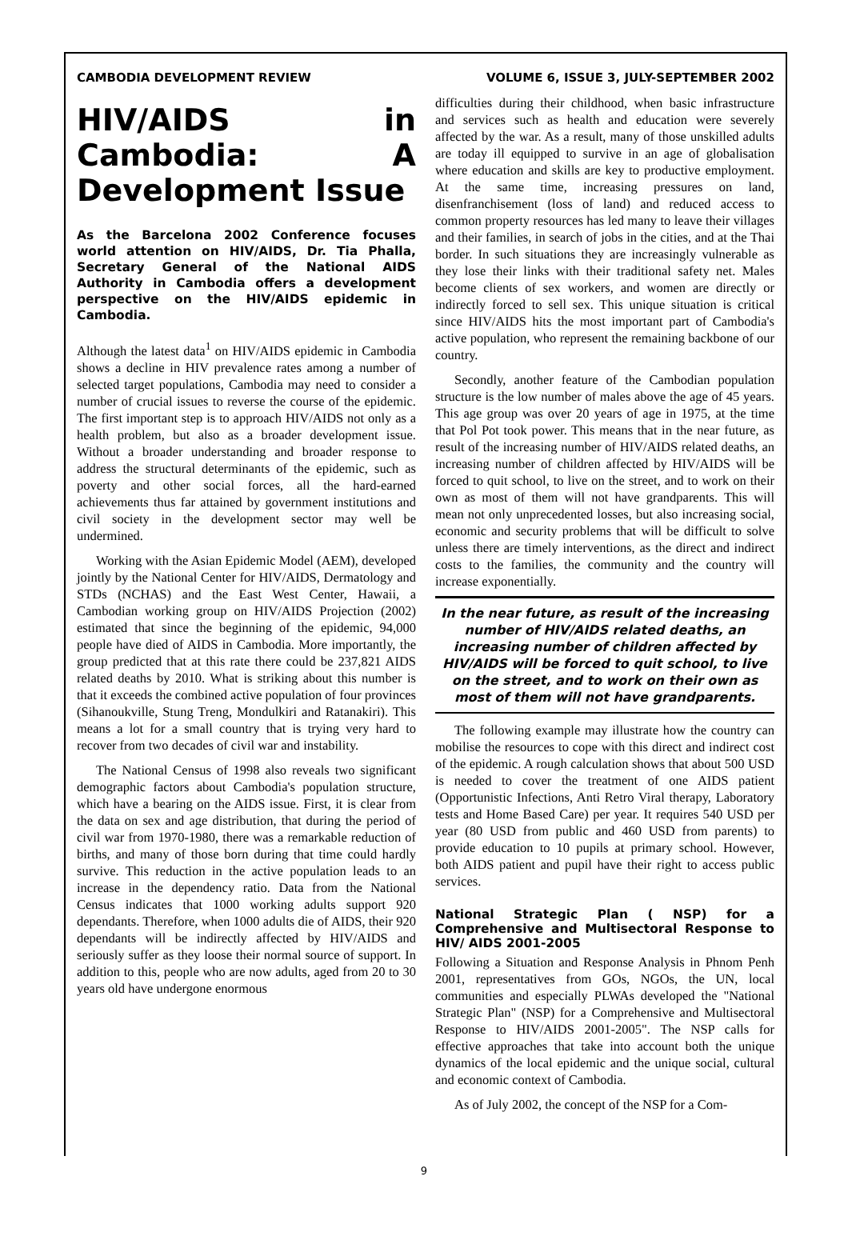CAMBODIA DEVELOPMENT REVIEW VOLUME 6, ISSUE 3, JULY-SEPTEMBER 2002
HIV/AIDS in Cambodia: A Development Issue
As the Barcelona 2002 Conference focuses world attention on HIV/AIDS, Dr. Tia Phalla, Secretary General of the National AIDS Authority in Cambodia offers a development perspective on the HIV/AIDS epidemic in Cambodia.
Although the latest data<sup>1</sup> on HIV/AIDS epidemic in Cambodia shows a decline in HIV prevalence rates among a number of selected target populations, Cambodia may need to consider a number of crucial issues to reverse the course of the epidemic. The first important step is to approach HIV/AIDS not only as a health problem, but also as a broader development issue. Without a broader understanding and broader response to address the structural determinants of the epidemic, such as poverty and other social forces, all the hard-earned achievements thus far attained by government institutions and civil society in the development sector may well be undermined.
Working with the Asian Epidemic Model (AEM), developed jointly by the National Center for HIV/AIDS, Dermatology and STDs (NCHAS) and the East West Center, Hawaii, a Cambodian working group on HIV/AIDS Projection (2002) estimated that since the beginning of the epidemic, 94,000 people have died of AIDS in Cambodia. More importantly, the group predicted that at this rate there could be 237,821 AIDS related deaths by 2010. What is striking about this number is that it exceeds the combined active population of four provinces (Sihanoukville, Stung Treng, Mondulkiri and Ratanakiri). This means a lot for a small country that is trying very hard to recover from two decades of civil war and instability.
The National Census of 1998 also reveals two significant demographic factors about Cambodia's population structure, which have a bearing on the AIDS issue. First, it is clear from the data on sex and age distribution, that during the period of civil war from 1970-1980, there was a remarkable reduction of births, and many of those born during that time could hardly survive. This reduction in the active population leads to an increase in the dependency ratio. Data from the National Census indicates that 1000 working adults support 920 dependants. Therefore, when 1000 adults die of AIDS, their 920 dependants will be indirectly affected by HIV/AIDS and seriously suffer as they loose their normal source of support. In addition to this, people who are now adults, aged from 20 to 30 years old have undergone enormous
difficulties during their childhood, when basic infrastructure and services such as health and education were severely affected by the war. As a result, many of those unskilled adults are today ill equipped to survive in an age of globalisation where education and skills are key to productive employment. At the same time, increasing pressures on land, disenfranchisement (loss of land) and reduced access to common property resources has led many to leave their villages and their families, in search of jobs in the cities, and at the Thai border. In such situations they are increasingly vulnerable as they lose their links with their traditional safety net. Males become clients of sex workers, and women are directly or indirectly forced to sell sex. This unique situation is critical since HIV/AIDS hits the most important part of Cambodia's active population, who represent the remaining backbone of our country.
Secondly, another feature of the Cambodian population structure is the low number of males above the age of 45 years. This age group was over 20 years of age in 1975, at the time that Pol Pot took power. This means that in the near future, as result of the increasing number of HIV/AIDS related deaths, an increasing number of children affected by HIV/AIDS will be forced to quit school, to live on the street, and to work on their own as most of them will not have grandparents. This will mean not only unprecedented losses, but also increasing social, economic and security problems that will be difficult to solve unless there are timely interventions, as the direct and indirect costs to the families, the community and the country will increase exponentially.
In the near future, as result of the increasing number of HIV/AIDS related deaths, an increasing number of children affected by HIV/AIDS will be forced to quit school, to live on the street, and to work on their own as most of them will not have grandparents.
The following example may illustrate how the country can mobilise the resources to cope with this direct and indirect cost of the epidemic. A rough calculation shows that about 500 USD is needed to cover the treatment of one AIDS patient (Opportunistic Infections, Anti Retro Viral therapy, Laboratory tests and Home Based Care) per year. It requires 540 USD per year (80 USD from public and 460 USD from parents) to provide education to 10 pupils at primary school. However, both AIDS patient and pupil have their right to access public services.
National Strategic Plan ( NSP) for a Comprehensive and Multisectoral Response to HIV/ AIDS 2001-2005
Following a Situation and Response Analysis in Phnom Penh 2001, representatives from GOs, NGOs, the UN, local communities and especially PLWAs developed the "National Strategic Plan" (NSP) for a Comprehensive and Multisectoral Response to HIV/AIDS 2001-2005". The NSP calls for effective approaches that take into account both the unique dynamics of the local epidemic and the unique social, cultural and economic context of Cambodia.
As of July 2002, the concept of the NSP for a Com-
9